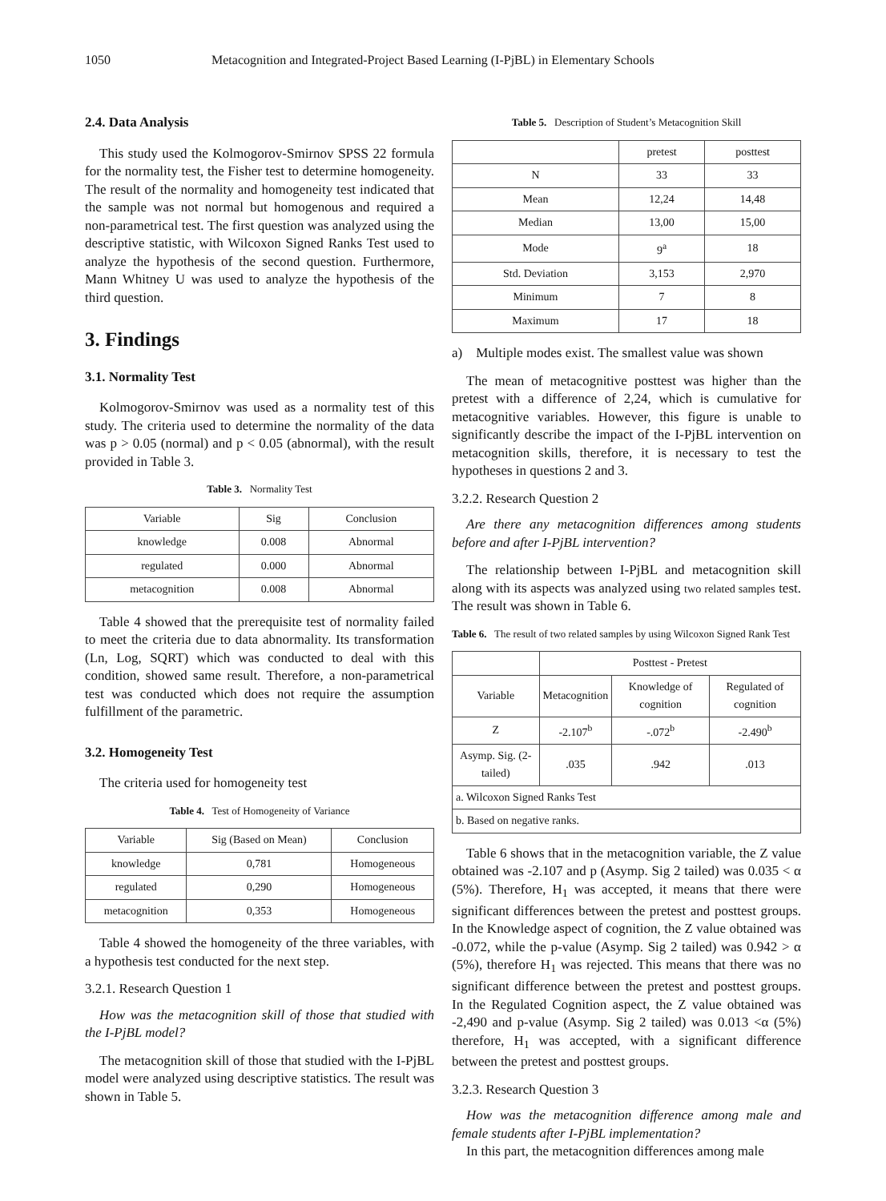1050 Metacognition and Integrated-Project Based Learning (I-PjBL) in Elementary Schools
2.4. Data Analysis
This study used the Kolmogorov-Smirnov SPSS 22 formula for the normality test, the Fisher test to determine homogeneity. The result of the normality and homogeneity test indicated that the sample was not normal but homogenous and required a non-parametrical test. The first question was analyzed using the descriptive statistic, with Wilcoxon Signed Ranks Test used to analyze the hypothesis of the second question. Furthermore, Mann Whitney U was used to analyze the hypothesis of the third question.
3. Findings
3.1. Normality Test
Kolmogorov-Smirnov was used as a normality test of this study. The criteria used to determine the normality of the data was p > 0.05 (normal) and p < 0.05 (abnormal), with the result provided in Table 3.
Table 3. Normality Test
| Variable | Sig | Conclusion |
| --- | --- | --- |
| knowledge | 0.008 | Abnormal |
| regulated | 0.000 | Abnormal |
| metacognition | 0.008 | Abnormal |
Table 4 showed that the prerequisite test of normality failed to meet the criteria due to data abnormality. Its transformation (Ln, Log, SQRT) which was conducted to deal with this condition, showed same result. Therefore, a non-parametrical test was conducted which does not require the assumption fulfillment of the parametric.
3.2. Homogeneity Test
The criteria used for homogeneity test
Table 4. Test of Homogeneity of Variance
| Variable | Sig (Based on Mean) | Conclusion |
| --- | --- | --- |
| knowledge | 0,781 | Homogeneous |
| regulated | 0,290 | Homogeneous |
| metacognition | 0,353 | Homogeneous |
Table 4 showed the homogeneity of the three variables, with a hypothesis test conducted for the next step.
3.2.1. Research Question 1
How was the metacognition skill of those that studied with the I-PjBL model?
The metacognition skill of those that studied with the I-PjBL model were analyzed using descriptive statistics. The result was shown in Table 5.
Table 5. Description of Student’s Metacognition Skill
| | pretest | posttest |
| --- | --- | --- |
| N | 33 | 33 |
| Mean | 12,24 | 14,48 |
| Median | 13,00 | 15,00 |
| Mode | 9<sup>a</sup> | 18 |
| Std. Deviation | 3,153 | 2,970 |
| Minimum | 7 | 8 |
| Maximum | 17 | 18 |
a) Multiple modes exist. The smallest value was shown
The mean of metacognitive posttest was higher than the pretest with a difference of 2,24, which is cumulative for metacognitive variables. However, this figure is unable to significantly describe the impact of the I-PjBL intervention on metacognition skills, therefore, it is necessary to test the hypotheses in questions 2 and 3.
3.2.2. Research Question 2
Are there any metacognition differences among students before and after I-PjBL intervention?
The relationship between I-PjBL and metacognition skill along with its aspects was analyzed using two related samples test. The result was shown in Table 6.
Table 6. The result of two related samples by using Wilcoxon Signed Rank Test
| | Posttest - Pretest | | |
| --- | --- | --- | --- |
| Variable | Metacognition | Knowledge of cognition | Regulated of cognition |
| Z | -2.107<sup>b</sup> | -.072<sup>b</sup> | -2.490<sup>b</sup> |
| Asymp. Sig. (2-tailed) | .035 | .942 | .013 |
| a. Wilcoxon Signed Ranks Test | | | |
| b. Based on negative ranks. | | | |
Table 6 shows that in the metacognition variable, the Z value obtained was -2.107 and p (Asymp. Sig 2 tailed) was 0.035 < α (5%). Therefore, H<sub>1</sub> was accepted, it means that there were significant differences between the pretest and posttest groups. In the Knowledge aspect of cognition, the Z value obtained was -0.072, while the p-value (Asymp. Sig 2 tailed) was 0.942 > α (5%), therefore H<sub>1</sub> was rejected. This means that there was no significant difference between the pretest and posttest groups. In the Regulated Cognition aspect, the Z value obtained was -2,490 and p-value (Asymp. Sig 2 tailed) was 0.013 <α (5%) therefore, H<sub>1</sub> was accepted, with a significant difference between the pretest and posttest groups.
3.2.3. Research Question 3
How was the metacognition difference among male and female students after I-PjBL implementation?
In this part, the metacognition differences among male